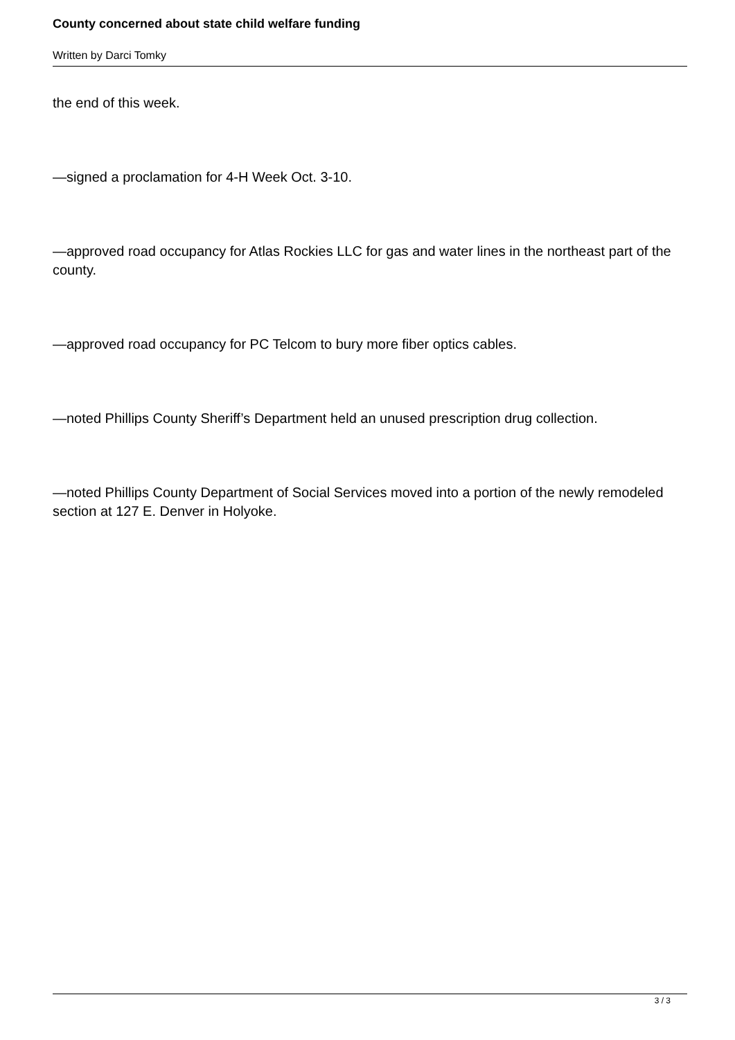County concerned about state child welfare funding
Written by Darci Tomky
the end of this week.
—signed a proclamation for 4-H Week Oct. 3-10.
—approved road occupancy for Atlas Rockies LLC for gas and water lines in the northeast part of the county.
—approved road occupancy for PC Telcom to bury more fiber optics cables.
—noted Phillips County Sheriff’s Department held an unused prescription drug collection.
—noted Phillips County Department of Social Services moved into a portion of the newly remodeled section at 127 E. Denver in Holyoke.
3 / 3